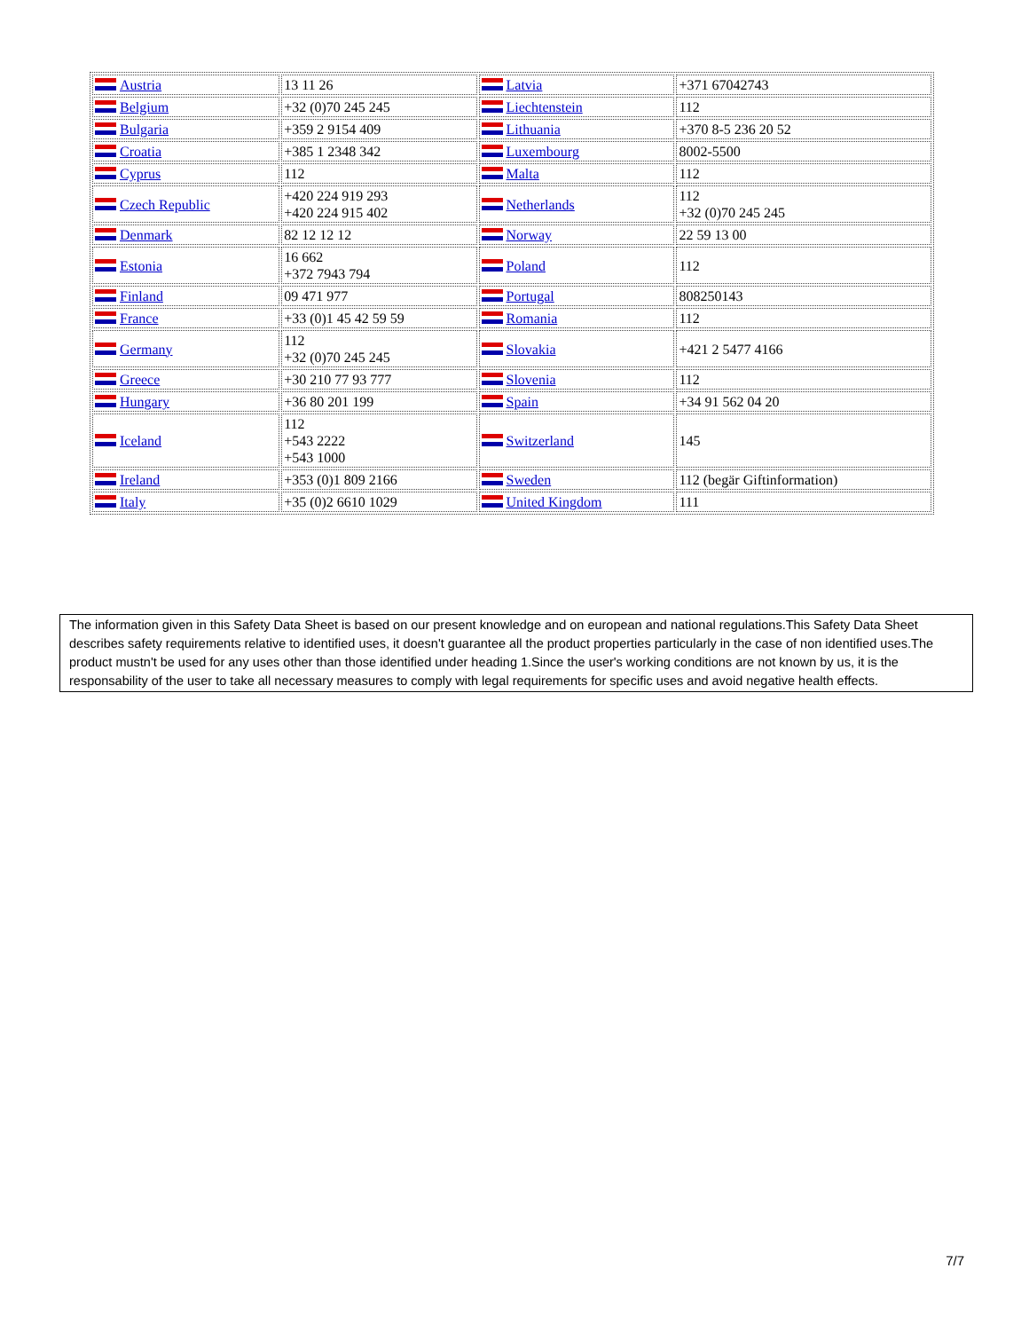| Austria | 13 11 26 | Latvia | +371 67042743 |
| Belgium | +32 (0)70 245 245 | Liechtenstein | 112 |
| Bulgaria | +359 2 9154 409 | Lithuania | +370 8-5 236 20 52 |
| Croatia | +385 1 2348 342 | Luxembourg | 8002-5500 |
| Cyprus | 112 | Malta | 112 |
| Czech Republic | +420 224 919 293 +420 224 915 402 | Netherlands | 112 +32 (0)70 245 245 |
| Denmark | 82 12 12 12 | Norway | 22 59 13 00 |
| Estonia | 16 662 +372 7943 794 | Poland | 112 |
| Finland | 09 471 977 | Portugal | 808250143 |
| France | +33 (0)1 45 42 59 59 | Romania | 112 |
| Germany | 112 +32 (0)70 245 245 | Slovakia | +421 2 5477 4166 |
| Greece | +30 210 77 93 777 | Slovenia | 112 |
| Hungary | +36 80 201 199 | Spain | +34 91 562 04 20 |
| Iceland | 112 +543 2222 +543 1000 | Switzerland | 145 |
| Ireland | +353 (0)1 809 2166 | Sweden | 112 (begär Giftinformation) |
| Italy | +35 (0)2 6610 1029 | United Kingdom | 111 |
The information given in this Safety Data Sheet is based on our present knowledge and on european and national regulations.This Safety Data Sheet describes safety requirements relative to identified uses, it doesn't guarantee all the product properties particularly in the case of non identified uses.The product mustn't be used for any uses other than those identified under heading 1.Since the user's working conditions are not known by us, it is the responsability of the user to take all necessary measures to comply with legal requirements for specific uses and avoid negative health effects.
7/7